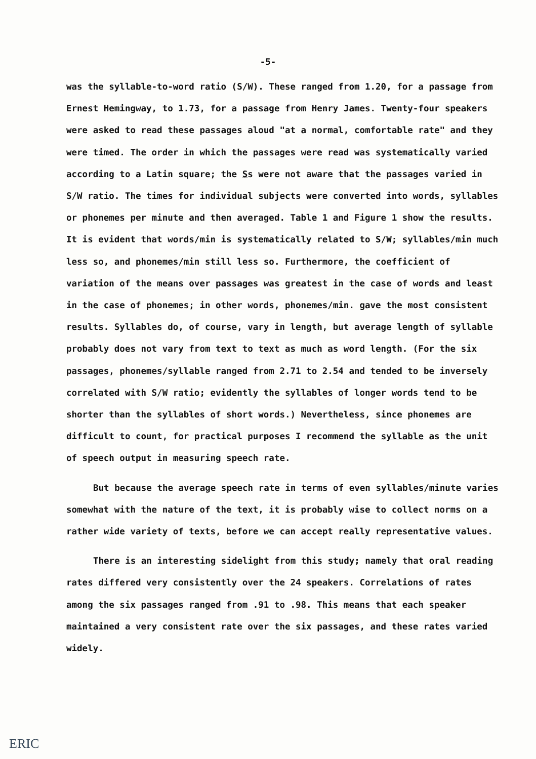-5-
was the syllable-to-word ratio (S/W). These ranged from 1.20, for a passage from Ernest Hemingway, to 1.73, for a passage from Henry James. Twenty-four speakers were asked to read these passages aloud "at a normal, comfortable rate" and they were timed. The order in which the passages were read was systematically varied according to a Latin square; the Ss were not aware that the passages varied in S/W ratio. The times for individual subjects were converted into words, syllables or phonemes per minute and then averaged. Table 1 and Figure 1 show the results. It is evident that words/min is systematically related to S/W; syllables/min much less so, and phonemes/min still less so. Furthermore, the coefficient of variation of the means over passages was greatest in the case of words and least in the case of phonemes; in other words, phonemes/min. gave the most consistent results. Syllables do, of course, vary in length, but average length of syllable probably does not vary from text to text as much as word length. (For the six passages, phonemes/syllable ranged from 2.71 to 2.54 and tended to be inversely correlated with S/W ratio; evidently the syllables of longer words tend to be shorter than the syllables of short words.) Nevertheless, since phonemes are difficult to count, for practical purposes I recommend the syllable as the unit of speech output in measuring speech rate.
But because the average speech rate in terms of even syllables/minute varies somewhat with the nature of the text, it is probably wise to collect norms on a rather wide variety of texts, before we can accept really representative values.
There is an interesting sidelight from this study; namely that oral reading rates differed very consistently over the 24 speakers. Correlations of rates among the six passages ranged from .91 to .98. This means that each speaker maintained a very consistent rate over the six passages, and these rates varied widely.
ERIC